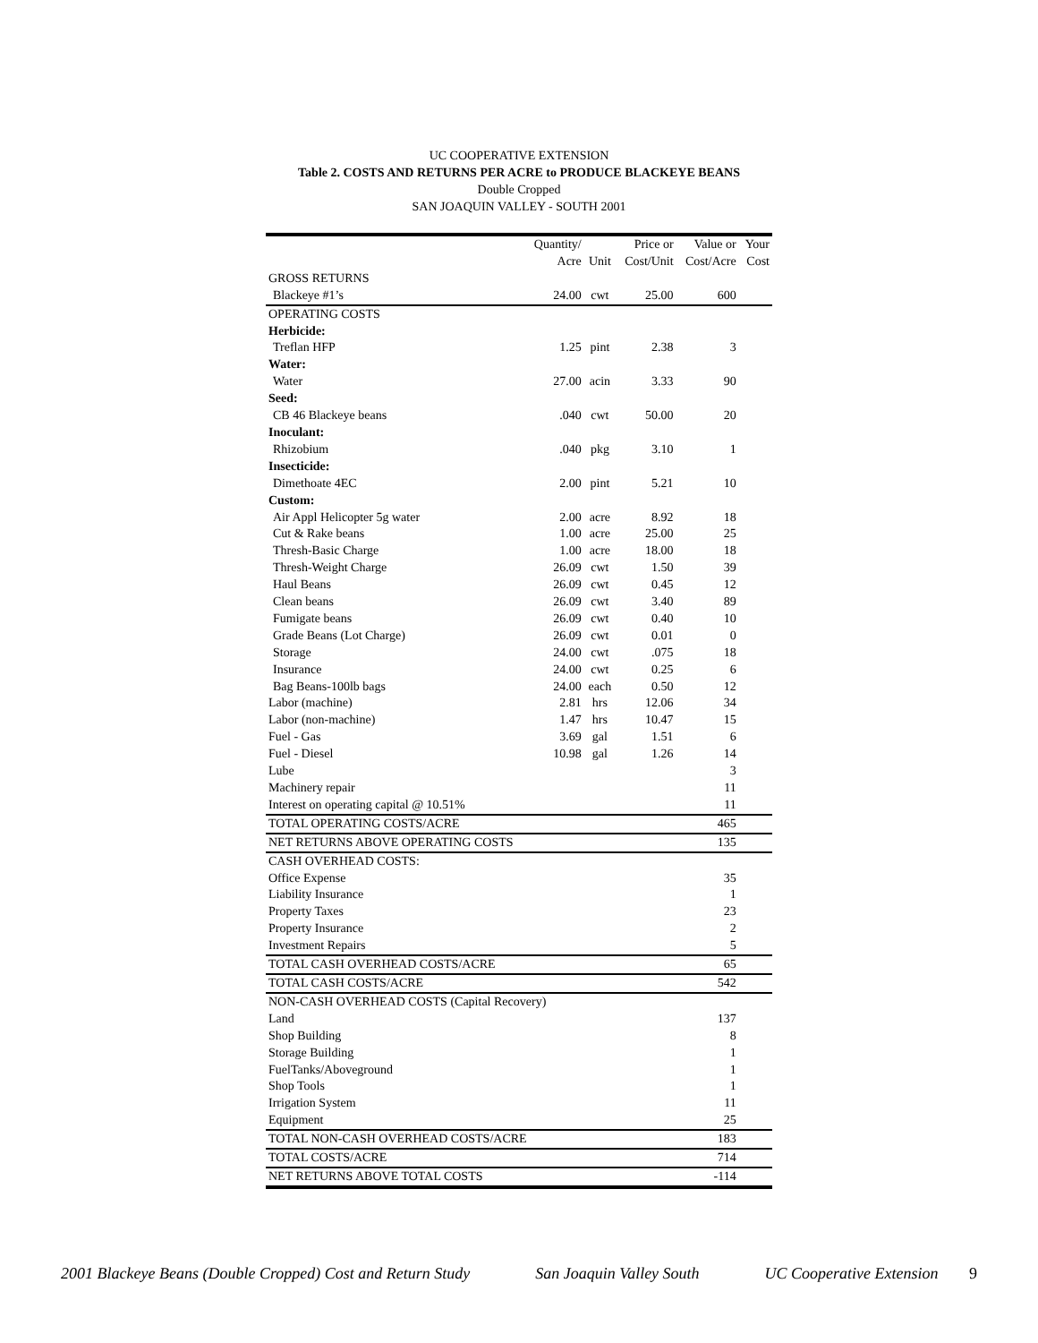UC COOPERATIVE EXTENSION
Table 2. COSTS AND RETURNS PER ACRE to PRODUCE BLACKEYE BEANS
Double Cropped
SAN JOAQUIN VALLEY - SOUTH 2001
| | Quantity/ | | Price or | Value or | Your |
| --- | --- | --- | --- | --- | --- |
| | Acre | Unit | Cost/Unit | Cost/Acre | Cost |
| GROSS RETURNS | | | | | |
| Blackeye #1’s | 24.00 | cwt | 25.00 | 600 | |
| OPERATING COSTS | | | | | |
| Herbicide: | | | | | |
| Treflan HFP | 1.25 | pint | 2.38 | 3 | |
| Water: | | | | | |
| Water | 27.00 | acin | 3.33 | 90 | |
| Seed: | | | | | |
| CB 46 Blackeye beans | .040 | cwt | 50.00 | 20 | |
| Inoculant: | | | | | |
| Rhizobium | .040 | pkg | 3.10 | 1 | |
| Insecticide: | | | | | |
| Dimethoate 4EC | 2.00 | pint | 5.21 | 10 | |
| Custom: | | | | | |
| Air Appl Helicopter 5g water | 2.00 | acre | 8.92 | 18 | |
| Cut & Rake beans | 1.00 | acre | 25.00 | 25 | |
| Thresh-Basic Charge | 1.00 | acre | 18.00 | 18 | |
| Thresh-Weight Charge | 26.09 | cwt | 1.50 | 39 | |
| Haul Beans | 26.09 | cwt | 0.45 | 12 | |
| Clean beans | 26.09 | cwt | 3.40 | 89 | |
| Fumigate beans | 26.09 | cwt | 0.40 | 10 | |
| Grade Beans (Lot Charge) | 26.09 | cwt | 0.01 | 0 | |
| Storage | 24.00 | cwt | .075 | 18 | |
| Insurance | 24.00 | cwt | 0.25 | 6 | |
| Bag Beans-100lb bags | 24.00 | each | 0.50 | 12 | |
| Labor (machine) | 2.81 | hrs | 12.06 | 34 | |
| Labor (non-machine) | 1.47 | hrs | 10.47 | 15 | |
| Fuel - Gas | 3.69 | gal | 1.51 | 6 | |
| Fuel - Diesel | 10.98 | gal | 1.26 | 14 | |
| Lube | | | | 3 | |
| Machinery repair | | | | 11 | |
| Interest on operating capital @ 10.51% | | | | 11 | |
| TOTAL OPERATING COSTS/ACRE | | | | 465 | |
| NET RETURNS ABOVE OPERATING COSTS | | | | 135 | |
| CASH OVERHEAD COSTS: | | | | | |
| Office Expense | | | | 35 | |
| Liability Insurance | | | | 1 | |
| Property Taxes | | | | 23 | |
| Property Insurance | | | | 2 | |
| Investment Repairs | | | | 5 | |
| TOTAL CASH OVERHEAD COSTS/ACRE | | | | 65 | |
| TOTAL CASH COSTS/ACRE | | | | 542 | |
| NON-CASH OVERHEAD COSTS (Capital Recovery) | | | | | |
| Land | | | | 137 | |
| Shop Building | | | | 8 | |
| Storage Building | | | | 1 | |
| FuelTanks/Aboveground | | | | 1 | |
| Shop Tools | | | | 1 | |
| Irrigation System | | | | 11 | |
| Equipment | | | | 25 | |
| TOTAL NON-CASH OVERHEAD COSTS/ACRE | | | | 183 | |
| TOTAL COSTS/ACRE | | | | 714 | |
| NET RETURNS ABOVE TOTAL COSTS | | | | -114 | |
2001 Blackeye Beans (Double Cropped) Cost and Return Study San Joaquin Valley South UC Cooperative Extension 9